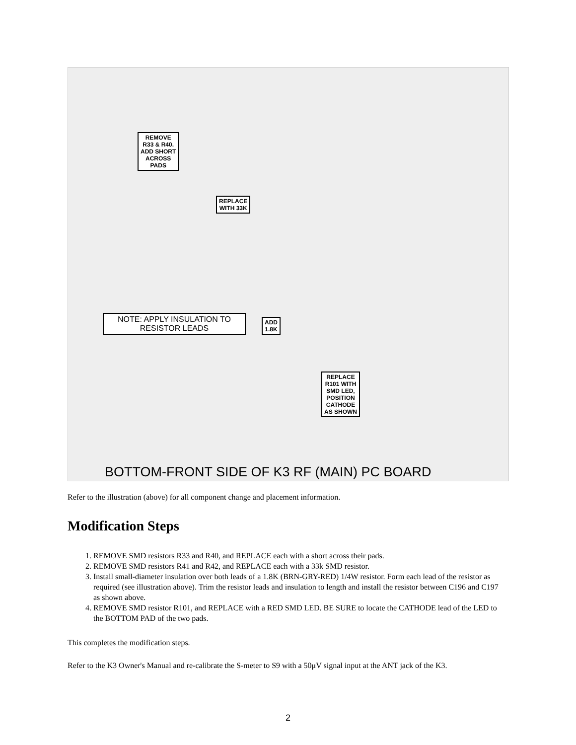REMOVE
R33 & R40.
ADD SHORT
ACROSS
PADS
REPLACE
WITH 33K
ADD
1.8K
REPLACE
R101 WITH
SMD LED,
POSITION
CATHODE
AS SHOWN
NOTE: APPLY INSULATION TO
RESISTOR LEADS
BOTTOM-FRONT SIDE OF K3 RF (MAIN) PC BOARD
Refer to the illustration (above) for all component change and placement information.
Modification Steps
1. REMOVE SMD resistors R33 and R40, and REPLACE each with a short across their pads.
2. REMOVE SMD resistors R41 and R42, and REPLACE each with a 33k SMD resistor.
3. Install small-diameter insulation over both leads of a 1.8K (BRN-GRY-RED) 1/4W resistor. Form each lead of the resistor as required (see illustration above). Trim the resistor leads and insulation to length and install the resistor between C196 and C197 as shown above.
4. REMOVE SMD resistor R101, and REPLACE with a RED SMD LED. BE SURE to locate the CATHODE lead of the LED to the BOTTOM PAD of the two pads.
This completes the modification steps.
Refer to the K3 Owner's Manual and re-calibrate the S-meter to S9 with a 50μV signal input at the ANT jack of the K3.
2